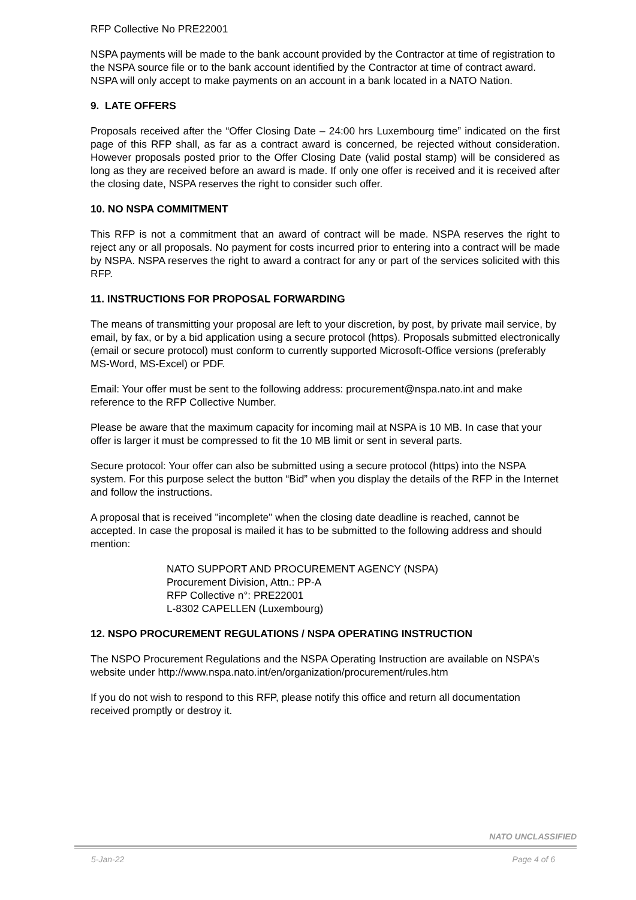RFP Collective No PRE22001
NSPA payments will be made to the bank account provided by the Contractor at time of registration to the NSPA source file or to the bank account identified by the Contractor at time of contract award. NSPA will only accept to make payments on an account in a bank located in a NATO Nation.
9. LATE OFFERS
Proposals received after the “Offer Closing Date – 24:00 hrs Luxembourg time” indicated on the first page of this RFP shall, as far as a contract award is concerned, be rejected without consideration. However proposals posted prior to the Offer Closing Date (valid postal stamp) will be considered as long as they are received before an award is made. If only one offer is received and it is received after the closing date, NSPA reserves the right to consider such offer.
10. NO NSPA COMMITMENT
This RFP is not a commitment that an award of contract will be made. NSPA reserves the right to reject any or all proposals. No payment for costs incurred prior to entering into a contract will be made by NSPA. NSPA reserves the right to award a contract for any or part of the services solicited with this RFP.
11. INSTRUCTIONS FOR PROPOSAL FORWARDING
The means of transmitting your proposal are left to your discretion, by post, by private mail service, by email, by fax, or by a bid application using a secure protocol (https). Proposals submitted electronically (email or secure protocol) must conform to currently supported Microsoft-Office versions (preferably MS-Word, MS-Excel) or PDF.
Email: Your offer must be sent to the following address: procurement@nspa.nato.int and make reference to the RFP Collective Number.
Please be aware that the maximum capacity for incoming mail at NSPA is 10 MB. In case that your offer is larger it must be compressed to fit the 10 MB limit or sent in several parts.
Secure protocol: Your offer can also be submitted using a secure protocol (https) into the NSPA system. For this purpose select the button “Bid” when you display the details of the RFP in the Internet and follow the instructions.
A proposal that is received "incomplete" when the closing date deadline is reached, cannot be accepted. In case the proposal is mailed it has to be submitted to the following address and should mention:
NATO SUPPORT AND PROCUREMENT AGENCY (NSPA)
Procurement Division, Attn.: PP-A
RFP Collective n°: PRE22001
L-8302 CAPELLEN (Luxembourg)
12. NSPO PROCUREMENT REGULATIONS / NSPA OPERATING INSTRUCTION
The NSPO Procurement Regulations and the NSPA Operating Instruction are available on NSPA’s website under http://www.nspa.nato.int/en/organization/procurement/rules.htm
If you do not wish to respond to this RFP, please notify this office and return all documentation received promptly or destroy it.
NATO UNCLASSIFIED
5-Jan-22 Page 4 of 6